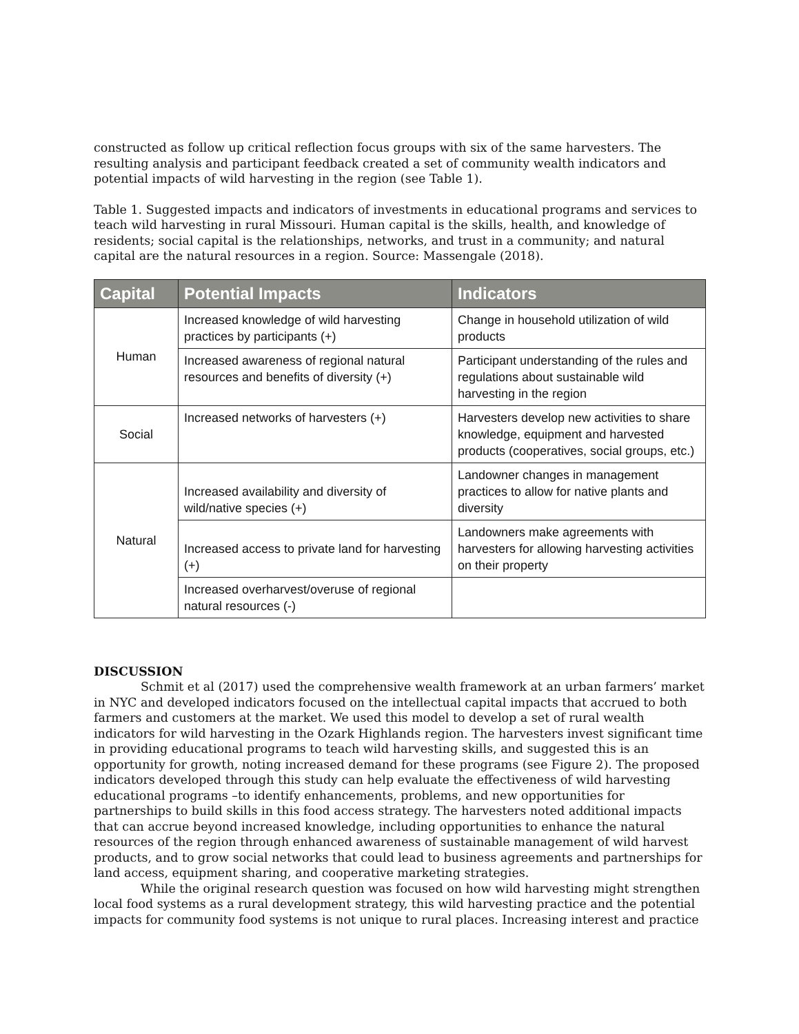constructed as follow up critical reflection focus groups with six of the same harvesters. The resulting analysis and participant feedback created a set of community wealth indicators and potential impacts of wild harvesting in the region (see Table 1).
Table 1. Suggested impacts and indicators of investments in educational programs and services to teach wild harvesting in rural Missouri. Human capital is the skills, health, and knowledge of residents; social capital is the relationships, networks, and trust in a community; and natural capital are the natural resources in a region. Source: Massengale (2018).
| Capital | Potential Impacts | Indicators |
| --- | --- | --- |
| Human | Increased knowledge of wild harvesting practices by participants (+) | Change in household utilization of wild products |
| | Increased awareness of regional natural resources and benefits of diversity (+) | Participant understanding of the rules and regulations about sustainable wild harvesting in the region |
| Social | Increased networks of harvesters (+) | Harvesters develop new activities to share knowledge, equipment and harvested products (cooperatives, social groups, etc.) |
| Natural | Increased availability and diversity of wild/native species (+) | Landowner changes in management practices to allow for native plants and diversity |
| | Increased access to private land for harvesting (+) | Landowners make agreements with harvesters for allowing harvesting activities on their property |
| | Increased overharvest/overuse of regional natural resources (-) | |
DISCUSSION
Schmit et al (2017) used the comprehensive wealth framework at an urban farmers’ market in NYC and developed indicators focused on the intellectual capital impacts that accrued to both farmers and customers at the market. We used this model to develop a set of rural wealth indicators for wild harvesting in the Ozark Highlands region. The harvesters invest significant time in providing educational programs to teach wild harvesting skills, and suggested this is an opportunity for growth, noting increased demand for these programs (see Figure 2). The proposed indicators developed through this study can help evaluate the effectiveness of wild harvesting educational programs –to identify enhancements, problems, and new opportunities for partnerships to build skills in this food access strategy. The harvesters noted additional impacts that can accrue beyond increased knowledge, including opportunities to enhance the natural resources of the region through enhanced awareness of sustainable management of wild harvest products, and to grow social networks that could lead to business agreements and partnerships for land access, equipment sharing, and cooperative marketing strategies.
While the original research question was focused on how wild harvesting might strengthen local food systems as a rural development strategy, this wild harvesting practice and the potential impacts for community food systems is not unique to rural places. Increasing interest and practice